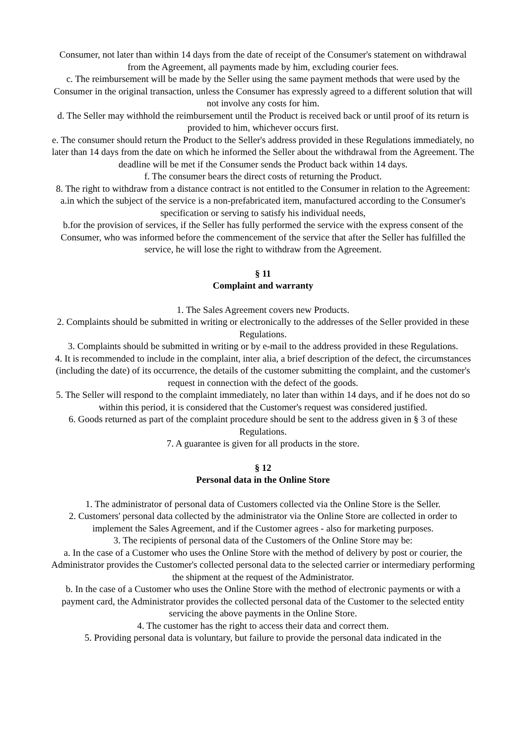Consumer, not later than within 14 days from the date of receipt of the Consumer's statement on withdrawal from the Agreement, all payments made by him, excluding courier fees.
c. The reimbursement will be made by the Seller using the same payment methods that were used by the Consumer in the original transaction, unless the Consumer has expressly agreed to a different solution that will not involve any costs for him.
d. The Seller may withhold the reimbursement until the Product is received back or until proof of its return is provided to him, whichever occurs first.
e. The consumer should return the Product to the Seller's address provided in these Regulations immediately, no later than 14 days from the date on which he informed the Seller about the withdrawal from the Agreement. The deadline will be met if the Consumer sends the Product back within 14 days.
f. The consumer bears the direct costs of returning the Product.
8. The right to withdraw from a distance contract is not entitled to the Consumer in relation to the Agreement:
a.in which the subject of the service is a non-prefabricated item, manufactured according to the Consumer's specification or serving to satisfy his individual needs,
b.for the provision of services, if the Seller has fully performed the service with the express consent of the Consumer, who was informed before the commencement of the service that after the Seller has fulfilled the service, he will lose the right to withdraw from the Agreement.
§ 11
Complaint and warranty
1. The Sales Agreement covers new Products.
2. Complaints should be submitted in writing or electronically to the addresses of the Seller provided in these Regulations.
3. Complaints should be submitted in writing or by e-mail to the address provided in these Regulations.
4. It is recommended to include in the complaint, inter alia, a brief description of the defect, the circumstances (including the date) of its occurrence, the details of the customer submitting the complaint, and the customer's request in connection with the defect of the goods.
5. The Seller will respond to the complaint immediately, no later than within 14 days, and if he does not do so within this period, it is considered that the Customer's request was considered justified.
6. Goods returned as part of the complaint procedure should be sent to the address given in § 3 of these Regulations.
7. A guarantee is given for all products in the store.
§ 12
Personal data in the Online Store
1. The administrator of personal data of Customers collected via the Online Store is the Seller.
2. Customers' personal data collected by the administrator via the Online Store are collected in order to implement the Sales Agreement, and if the Customer agrees - also for marketing purposes.
3. The recipients of personal data of the Customers of the Online Store may be:
a. In the case of a Customer who uses the Online Store with the method of delivery by post or courier, the Administrator provides the Customer's collected personal data to the selected carrier or intermediary performing the shipment at the request of the Administrator.
b. In the case of a Customer who uses the Online Store with the method of electronic payments or with a payment card, the Administrator provides the collected personal data of the Customer to the selected entity servicing the above payments in the Online Store.
4. The customer has the right to access their data and correct them.
5. Providing personal data is voluntary, but failure to provide the personal data indicated in the